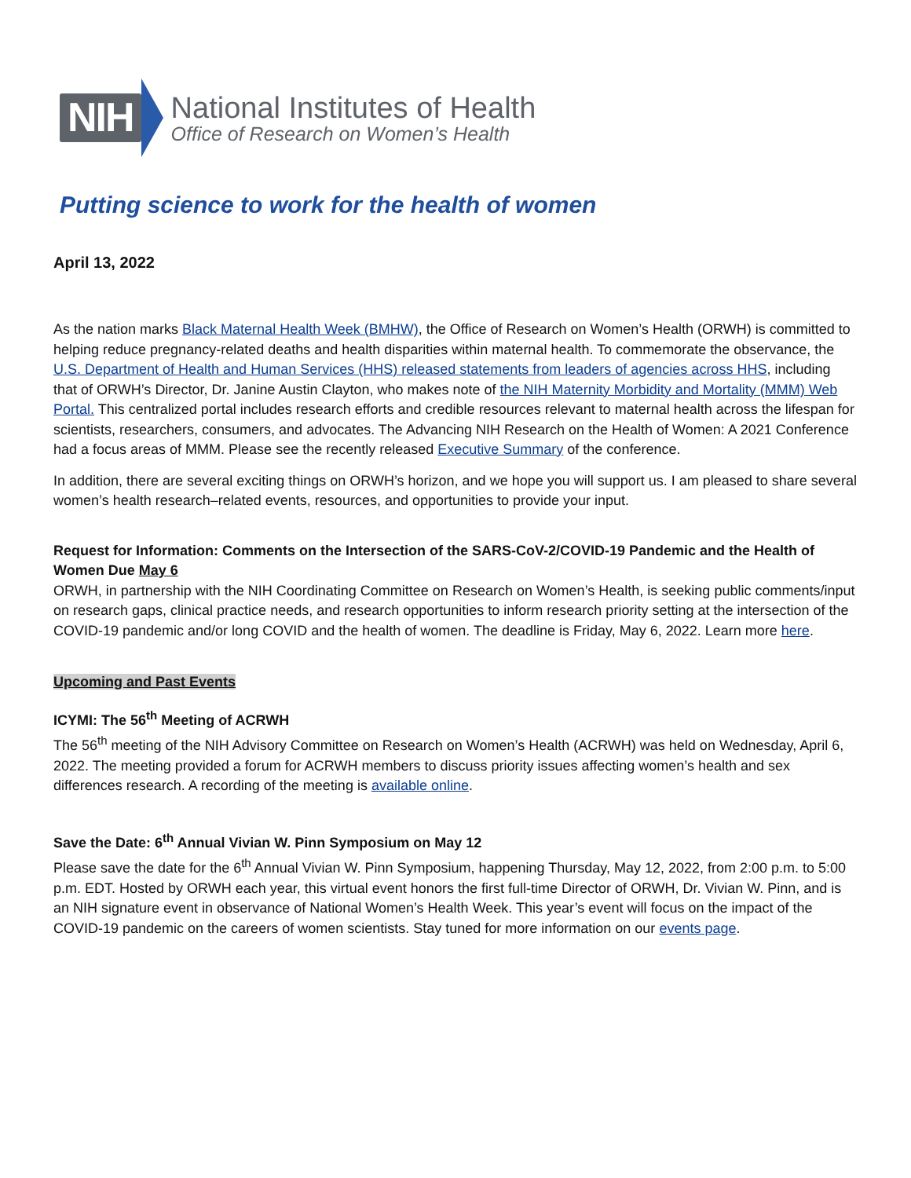NIH
National Institutes of Health
Office of Research on Women’s Health
Putting science to work for the health of women
April 13, 2022
As the nation marks Black Maternal Health Week (BMHW), the Office of Research on Women’s Health (ORWH) is committed to helping reduce pregnancy-related deaths and health disparities within maternal health. To commemorate the observance, the U.S. Department of Health and Human Services (HHS) released statements from leaders of agencies across HHS, including that of ORWH’s Director, Dr. Janine Austin Clayton, who makes note of the NIH Maternity Morbidity and Mortality (MMM) Web Portal. This centralized portal includes research efforts and credible resources relevant to maternal health across the lifespan for scientists, researchers, consumers, and advocates. The Advancing NIH Research on the Health of Women: A 2021 Conference had a focus areas of MMM. Please see the recently released Executive Summary of the conference.
In addition, there are several exciting things on ORWH’s horizon, and we hope you will support us. I am pleased to share several women’s health research–related events, resources, and opportunities to provide your input.
Request for Information: Comments on the Intersection of the SARS-CoV-2/COVID-19 Pandemic and the Health of Women Due May 6
ORWH, in partnership with the NIH Coordinating Committee on Research on Women’s Health, is seeking public comments/input on research gaps, clinical practice needs, and research opportunities to inform research priority setting at the intersection of the COVID-19 pandemic and/or long COVID and the health of women. The deadline is Friday, May 6, 2022. Learn more here.
Upcoming and Past Events
ICYMI: The 56<sup>th</sup> Meeting of ACRWH
The 56<sup>th</sup> meeting of the NIH Advisory Committee on Research on Women’s Health (ACRWH) was held on Wednesday, April 6, 2022. The meeting provided a forum for ACRWH members to discuss priority issues affecting women’s health and sex differences research. A recording of the meeting is available online.
Save the Date: 6<sup>th</sup> Annual Vivian W. Pinn Symposium on May 12
Please save the date for the 6<sup>th</sup> Annual Vivian W. Pinn Symposium, happening Thursday, May 12, 2022, from 2:00 p.m. to 5:00 p.m. EDT. Hosted by ORWH each year, this virtual event honors the first full-time Director of ORWH, Dr. Vivian W. Pinn, and is an NIH signature event in observance of National Women’s Health Week. This year’s event will focus on the impact of the COVID-19 pandemic on the careers of women scientists. Stay tuned for more information on our events page.